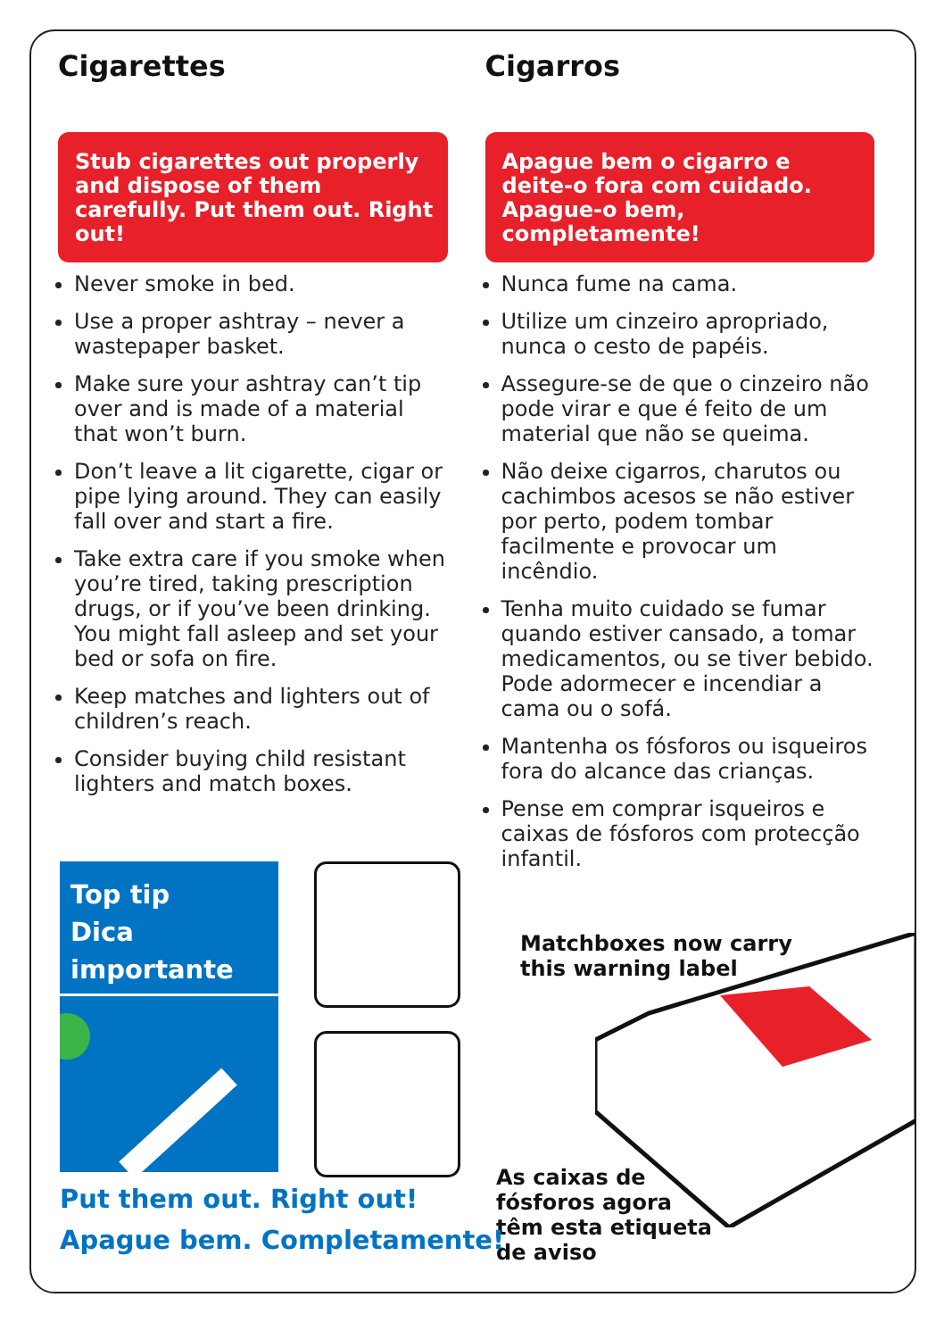Cigarettes
Stub cigarettes out properly and dispose of them carefully. Put them out. Right out!
Never smoke in bed.
Use a proper ashtray – never a wastepaper basket.
Make sure your ashtray can’t tip over and is made of a material that won’t burn.
Don’t leave a lit cigarette, cigar or pipe lying around. They can easily fall over and start a fire.
Take extra care if you smoke when you’re tired, taking prescription drugs, or if you’ve been drinking. You might fall asleep and set your bed or sofa on fire.
Keep matches and lighters out of children’s reach.
Consider buying child resistant lighters and match boxes.
Cigarros
Apague bem o cigarro e deite-o fora com cuidado. Apague-o bem, completamente!
Nunca fume na cama.
Utilize um cinzeiro apropriado, nunca o cesto de papéis.
Assegure-se de que o cinzeiro não pode virar e que é feito de um material que não se queima.
Não deixe cigarros, charutos ou cachimbos acesos se não estiver por perto, podem tombar facilmente e provocar um incêndio.
Tenha muito cuidado se fumar quando estiver cansado, a tomar medicamentos, ou se tiver bebido. Pode adormecer e incendiar a cama ou o sofá.
Mantenha os fósforos ou isqueiros fora do alcance das crianças.
Pense em comprar isqueiros e caixas de fósforos com protecção infantil.
Top tip
Dica importante
Matchboxes now carry
this warning label
As caixas de
fósforos agora
têm esta etiqueta
de aviso
Put them out. Right out!
Apague bem. Completamente!